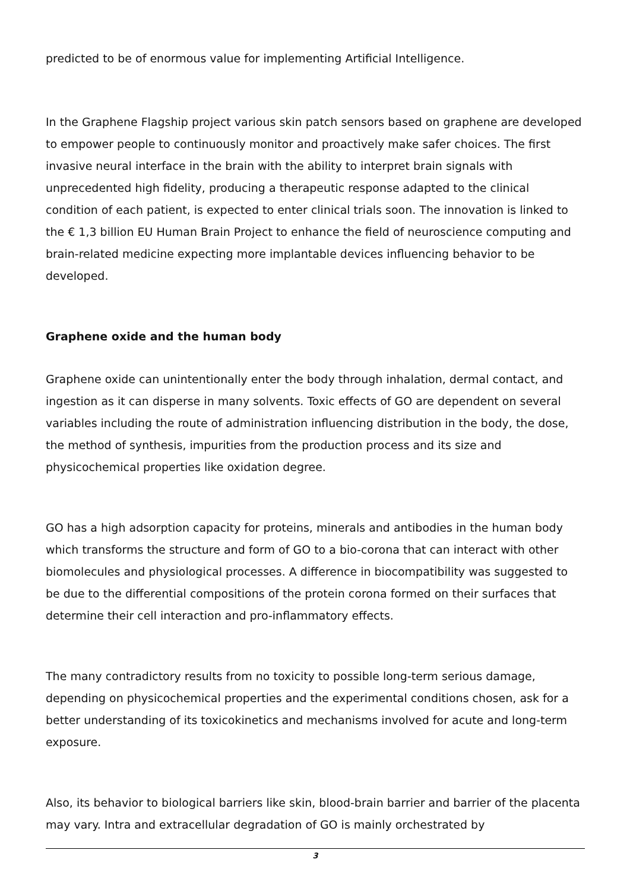predicted to be of enormous value for implementing Artificial Intelligence.
In the Graphene Flagship project various skin patch sensors based on graphene are developed to empower people to continuously monitor and proactively make safer choices. The first invasive neural interface in the brain with the ability to interpret brain signals with unprecedented high fidelity, producing a therapeutic response adapted to the clinical condition of each patient, is expected to enter clinical trials soon. The innovation is linked to the € 1,3 billion EU Human Brain Project to enhance the field of neuroscience computing and brain-related medicine expecting more implantable devices influencing behavior to be developed.
Graphene oxide and the human body
Graphene oxide can unintentionally enter the body through inhalation, dermal contact, and ingestion as it can disperse in many solvents. Toxic effects of GO are dependent on several variables including the route of administration influencing distribution in the body, the dose, the method of synthesis, impurities from the production process and its size and physicochemical properties like oxidation degree.
GO has a high adsorption capacity for proteins, minerals and antibodies in the human body which transforms the structure and form of GO to a bio-corona that can interact with other biomolecules and physiological processes. A difference in biocompatibility was suggested to be due to the differential compositions of the protein corona formed on their surfaces that determine their cell interaction and pro-inflammatory effects.
The many contradictory results from no toxicity to possible long-term serious damage, depending on physicochemical properties and the experimental conditions chosen, ask for a better understanding of its toxicokinetics and mechanisms involved for acute and long-term exposure.
Also, its behavior to biological barriers like skin, blood-brain barrier and barrier of the placenta may vary. Intra and extracellular degradation of GO is mainly orchestrated by
3